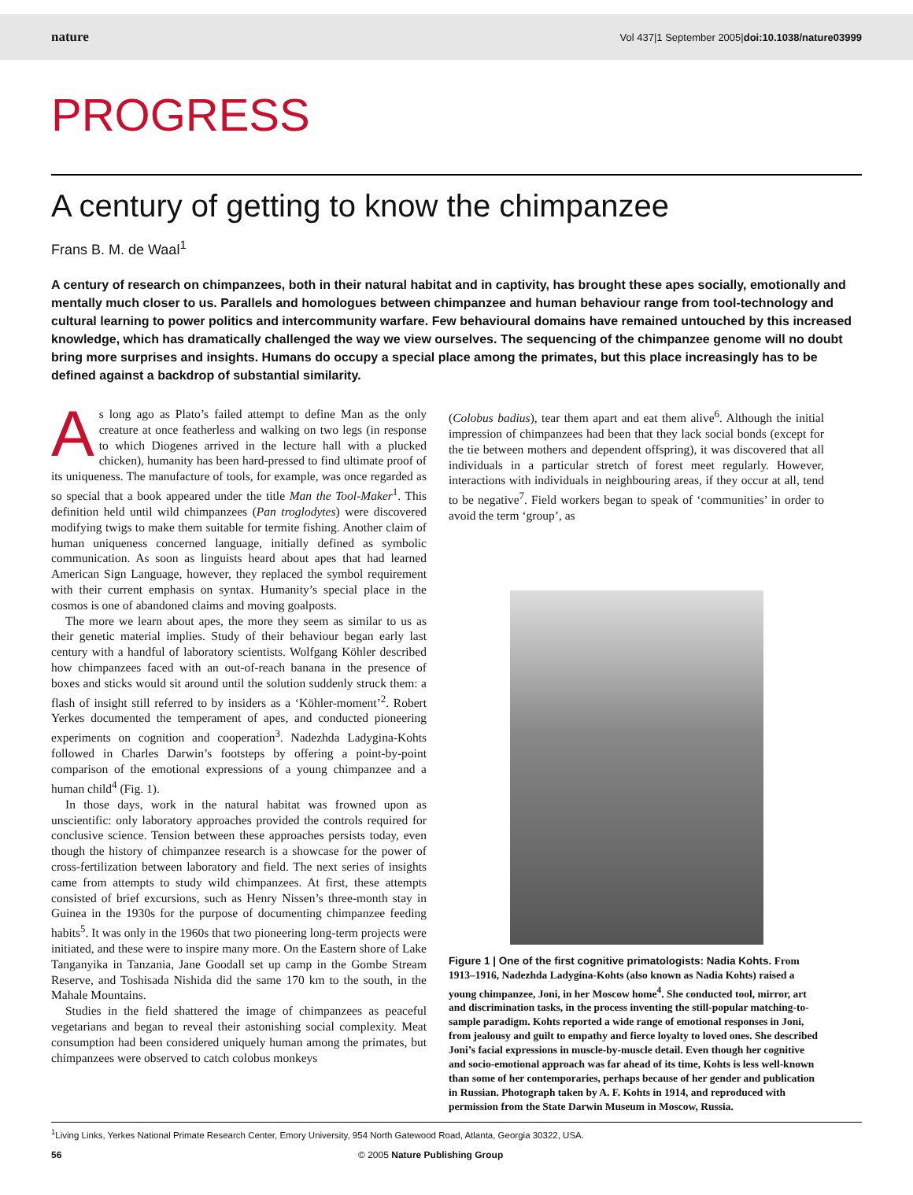nature Vol 437|1 September 2005|doi:10.1038/nature03999
PROGRESS
A century of getting to know the chimpanzee
Frans B. M. de Waal<sup>1</sup>
A century of research on chimpanzees, both in their natural habitat and in captivity, has brought these apes socially, emotionally and mentally much closer to us. Parallels and homologues between chimpanzee and human behaviour range from tool-technology and cultural learning to power politics and intercommunity warfare. Few behavioural domains have remained untouched by this increased knowledge, which has dramatically challenged the way we view ourselves. The sequencing of the chimpanzee genome will no doubt bring more surprises and insights. Humans do occupy a special place among the primates, but this place increasingly has to be defined against a backdrop of substantial similarity.
As long ago as Plato’s failed attempt to define Man as the only creature at once featherless and walking on two legs (in response to which Diogenes arrived in the lecture hall with a plucked chicken), humanity has been hard-pressed to find ultimate proof of its uniqueness. The manufacture of tools, for example, was once regarded as so special that a book appeared under the title Man the Tool-Maker<sup>1</sup>. This definition held until wild chimpanzees (Pan troglodytes) were discovered modifying twigs to make them suitable for termite fishing. Another claim of human uniqueness concerned language, initially defined as symbolic communication. As soon as linguists heard about apes that had learned American Sign Language, however, they replaced the symbol requirement with their current emphasis on syntax. Humanity’s special place in the cosmos is one of abandoned claims and moving goalposts.
The more we learn about apes, the more they seem as similar to us as their genetic material implies. Study of their behaviour began early last century with a handful of laboratory scientists. Wolfgang Köhler described how chimpanzees faced with an out-of-reach banana in the presence of boxes and sticks would sit around until the solution suddenly struck them: a flash of insight still referred to by insiders as a ‘Köhler-moment’<sup>2</sup>. Robert Yerkes documented the temperament of apes, and conducted pioneering experiments on cognition and cooperation<sup>3</sup>. Nadezhda Ladygina-Kohts followed in Charles Darwin’s footsteps by offering a point-by-point comparison of the emotional expressions of a young chimpanzee and a human child<sup>4</sup> (Fig. 1).
In those days, work in the natural habitat was frowned upon as unscientific: only laboratory approaches provided the controls required for conclusive science. Tension between these approaches persists today, even though the history of chimpanzee research is a showcase for the power of cross-fertilization between laboratory and field. The next series of insights came from attempts to study wild chimpanzees. At first, these attempts consisted of brief excursions, such as Henry Nissen’s three-month stay in Guinea in the 1930s for the purpose of documenting chimpanzee feeding habits<sup>5</sup>. It was only in the 1960s that two pioneering long-term projects were initiated, and these were to inspire many more. On the Eastern shore of Lake Tanganyika in Tanzania, Jane Goodall set up camp in the Gombe Stream Reserve, and Toshisada Nishida did the same 170 km to the south, in the Mahale Mountains.
Studies in the field shattered the image of chimpanzees as peaceful vegetarians and began to reveal their astonishing social complexity. Meat consumption had been considered uniquely human among the primates, but chimpanzees were observed to catch colobus monkeys
(Colobus badius), tear them apart and eat them alive<sup>6</sup>. Although the initial impression of chimpanzees had been that they lack social bonds (except for the tie between mothers and dependent offspring), it was discovered that all individuals in a particular stretch of forest meet regularly. However, interactions with individuals in neighbouring areas, if they occur at all, tend to be negative<sup>7</sup>. Field workers began to speak of ‘communities’ in order to avoid the term ‘group’, as
Figure 1 | One of the first cognitive primatologists: Nadia Kohts. From 1913–1916, Nadezhda Ladygina-Kohts (also known as Nadia Kohts) raised a young chimpanzee, Joni, in her Moscow home<sup>4</sup>. She conducted tool, mirror, art and discrimination tasks, in the process inventing the still-popular matching-to-sample paradigm. Kohts reported a wide range of emotional responses in Joni, from jealousy and guilt to empathy and fierce loyalty to loved ones. She described Joni’s facial expressions in muscle-by-muscle detail. Even though her cognitive and socio-emotional approach was far ahead of its time, Kohts is less well-known than some of her contemporaries, perhaps because of her gender and publication in Russian. Photograph taken by A. F. Kohts in 1914, and reproduced with permission from the State Darwin Museum in Moscow, Russia.
<sup>1</sup> Living Links, Yerkes National Primate Research Center, Emory University, 954 North Gatewood Road, Atlanta, Georgia 30322, USA.
56 © 2005 Nature Publishing Group